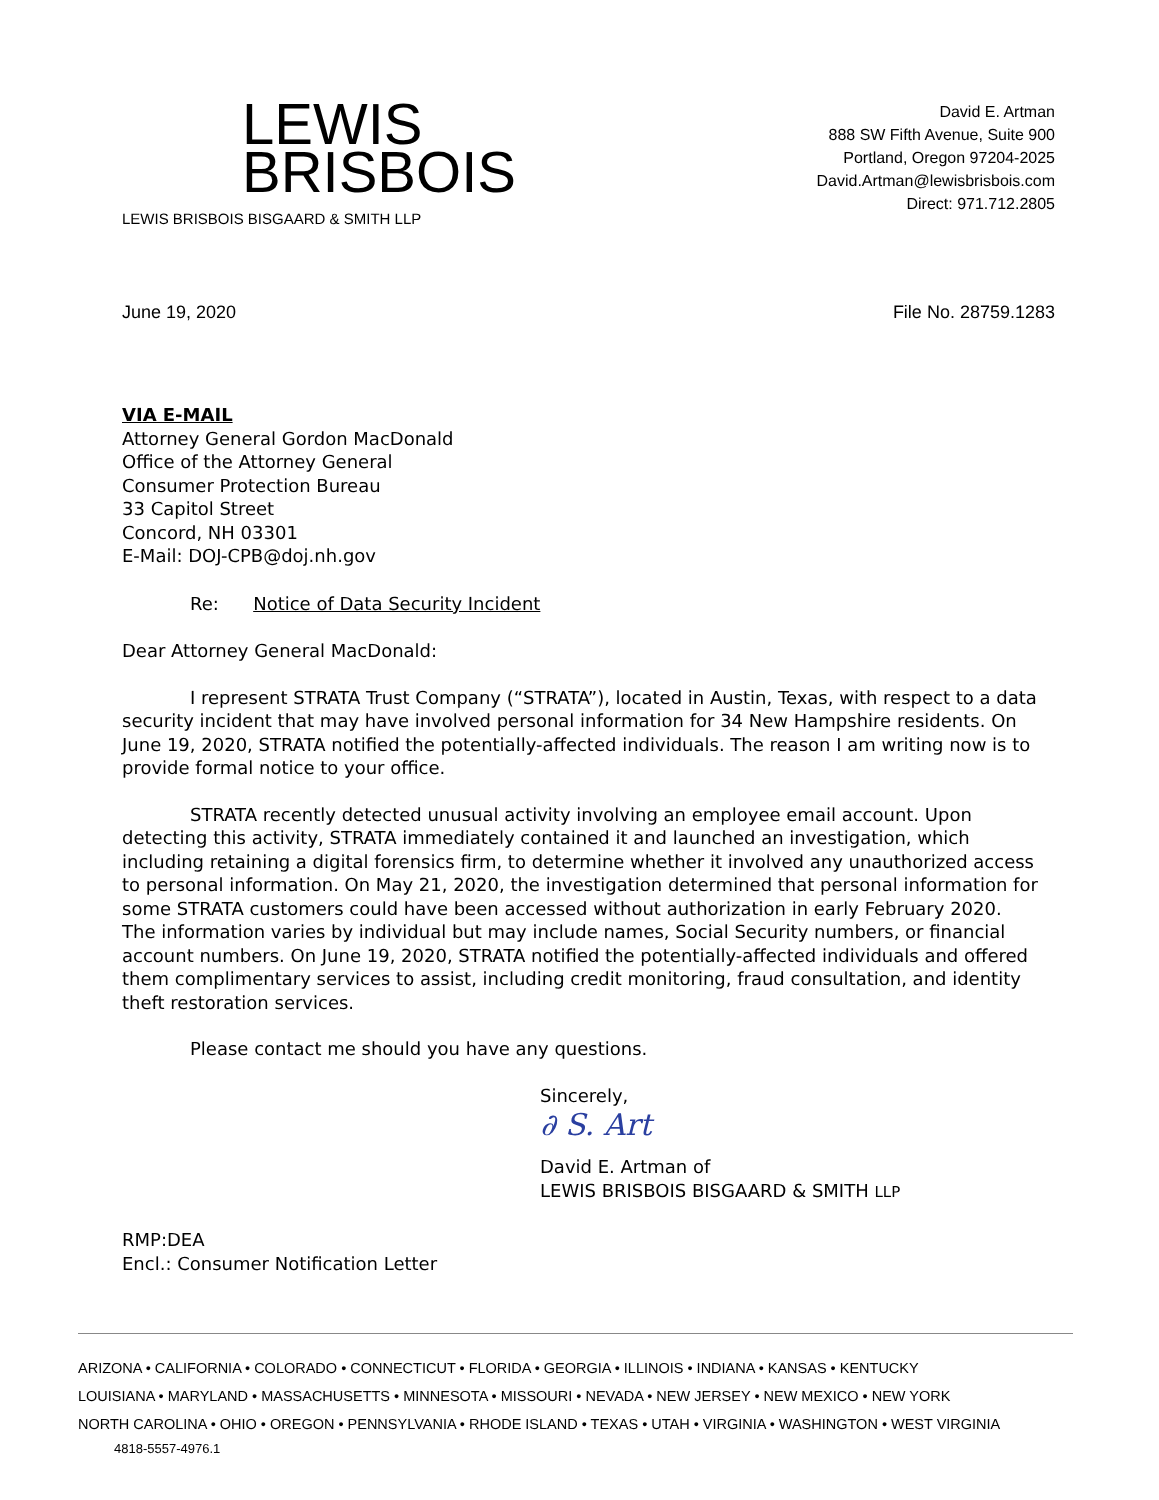LEWIS
BRISBOIS
LEWIS BRISBOIS BISGAARD & SMITH LLP
David E. Artman
888 SW Fifth Avenue, Suite 900
Portland, Oregon 97204-2025
David.Artman@lewisbrisbois.com
Direct: 971.712.2805
June 19, 2020 File No. 28759.1283
VIA E-MAIL
Attorney General Gordon MacDonald
Office of the Attorney General
Consumer Protection Bureau
33 Capitol Street
Concord, NH 03301
E-Mail: DOJ-CPB@doj.nh.gov
Re: Notice of Data Security Incident
Dear Attorney General MacDonald:
I represent STRATA Trust Company (“STRATA”), located in Austin, Texas, with respect to a data security incident that may have involved personal information for 34 New Hampshire residents. On June 19, 2020, STRATA notified the potentially-affected individuals. The reason I am writing now is to provide formal notice to your office.
STRATA recently detected unusual activity involving an employee email account. Upon detecting this activity, STRATA immediately contained it and launched an investigation, which including retaining a digital forensics firm, to determine whether it involved any unauthorized access to personal information. On May 21, 2020, the investigation determined that personal information for some STRATA customers could have been accessed without authorization in early February 2020. The information varies by individual but may include names, Social Security numbers, or financial account numbers. On June 19, 2020, STRATA notified the potentially-affected individuals and offered them complimentary services to assist, including credit monitoring, fraud consultation, and identity theft restoration services.
Please contact me should you have any questions.
Sincerely,
∂ S. Art
David E. Artman of
LEWIS BRISBOIS BISGAARD & SMITH LLP
RMP:DEA
Encl.: Consumer Notification Letter
ARIZONA • CALIFORNIA • COLORADO • CONNECTICUT • FLORIDA • GEORGIA • ILLINOIS • INDIANA • KANSAS • KENTUCKY
LOUISIANA • MARYLAND • MASSACHUSETTS • MINNESOTA • MISSOURI • NEVADA • NEW JERSEY • NEW MEXICO • NEW YORK
NORTH CAROLINA • OHIO • OREGON • PENNSYLVANIA • RHODE ISLAND • TEXAS • UTAH • VIRGINIA • WASHINGTON • WEST VIRGINIA
4818-5557-4976.1